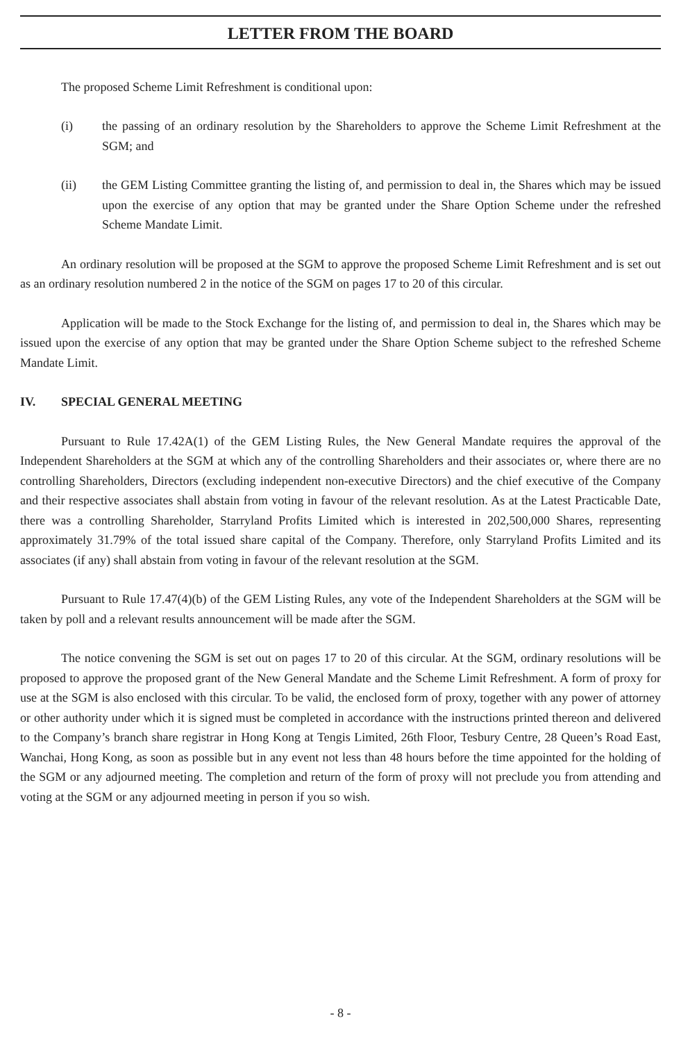LETTER FROM THE BOARD
The proposed Scheme Limit Refreshment is conditional upon:
(i) the passing of an ordinary resolution by the Shareholders to approve the Scheme Limit Refreshment at the SGM; and
(ii) the GEM Listing Committee granting the listing of, and permission to deal in, the Shares which may be issued upon the exercise of any option that may be granted under the Share Option Scheme under the refreshed Scheme Mandate Limit.
An ordinary resolution will be proposed at the SGM to approve the proposed Scheme Limit Refreshment and is set out as an ordinary resolution numbered 2 in the notice of the SGM on pages 17 to 20 of this circular.
Application will be made to the Stock Exchange for the listing of, and permission to deal in, the Shares which may be issued upon the exercise of any option that may be granted under the Share Option Scheme subject to the refreshed Scheme Mandate Limit.
IV. SPECIAL GENERAL MEETING
Pursuant to Rule 17.42A(1) of the GEM Listing Rules, the New General Mandate requires the approval of the Independent Shareholders at the SGM at which any of the controlling Shareholders and their associates or, where there are no controlling Shareholders, Directors (excluding independent non-executive Directors) and the chief executive of the Company and their respective associates shall abstain from voting in favour of the relevant resolution. As at the Latest Practicable Date, there was a controlling Shareholder, Starryland Profits Limited which is interested in 202,500,000 Shares, representing approximately 31.79% of the total issued share capital of the Company. Therefore, only Starryland Profits Limited and its associates (if any) shall abstain from voting in favour of the relevant resolution at the SGM.
Pursuant to Rule 17.47(4)(b) of the GEM Listing Rules, any vote of the Independent Shareholders at the SGM will be taken by poll and a relevant results announcement will be made after the SGM.
The notice convening the SGM is set out on pages 17 to 20 of this circular. At the SGM, ordinary resolutions will be proposed to approve the proposed grant of the New General Mandate and the Scheme Limit Refreshment. A form of proxy for use at the SGM is also enclosed with this circular. To be valid, the enclosed form of proxy, together with any power of attorney or other authority under which it is signed must be completed in accordance with the instructions printed thereon and delivered to the Company’s branch share registrar in Hong Kong at Tengis Limited, 26th Floor, Tesbury Centre, 28 Queen’s Road East, Wanchai, Hong Kong, as soon as possible but in any event not less than 48 hours before the time appointed for the holding of the SGM or any adjourned meeting. The completion and return of the form of proxy will not preclude you from attending and voting at the SGM or any adjourned meeting in person if you so wish.
- 8 -